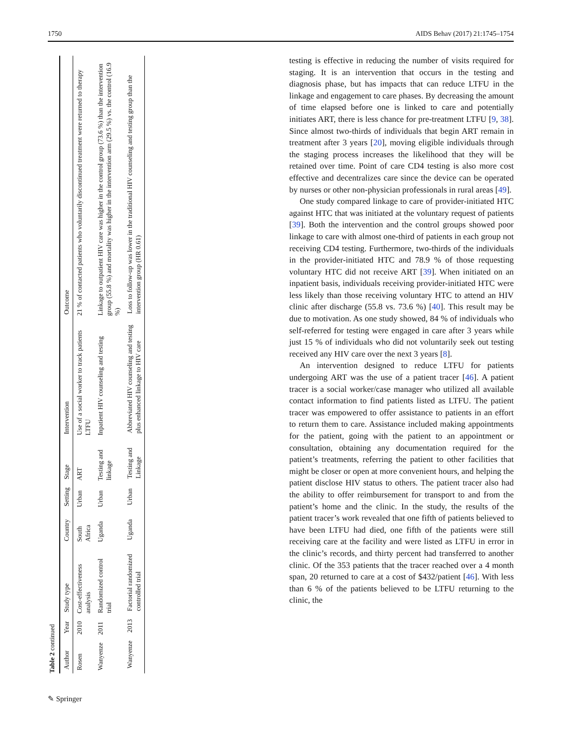1750 AIDS Behav (2017) 21:1745–1754
Table 2 continued
| Author | Year | Study type | Country | Setting | Stage | Intervention | Outcome |
| --- | --- | --- | --- | --- | --- | --- | --- |
| Rosen | 2010 | Cost-effectiveness analysis | South Africa | Urban | ART | Use of a social worker to track patients LTFU | 21 % of contacted patients who voluntarily discontinued treatment were returned to therapy |
| Wanyenze | 2011 | Randomized control trial | Uganda | Urban | Testing and linkage | Inpatient HIV counseling and testing | Linkage to outpatient HIV care was higher in the control group (73.6 %) than the intervention group (55.8 %) and mortality was higher in the intervention arm (29.5 %) vs. the control (16.9 %) |
| Wanyenze | 2013 | Factorial randomized controlled trial | Uganda | Urban | Testing and Linkage | Abbreviated HIV counseling and testing plus enhanced linkage to HIV care | Loss to follow-up was lower in the traditional HIV counseling and testing group than the intervention group (HR 0.61) |
testing is effective in reducing the number of visits required for staging. It is an intervention that occurs in the testing and diagnosis phase, but has impacts that can reduce LTFU in the linkage and engagement to care phases. By decreasing the amount of time elapsed before one is linked to care and potentially initiates ART, there is less chance for pre-treatment LTFU [9, 38]. Since almost two-thirds of individuals that begin ART remain in treatment after 3 years [20], moving eligible individuals through the staging process increases the likelihood that they will be retained over time. Point of care CD4 testing is also more cost effective and decentralizes care since the device can be operated by nurses or other non-physician professionals in rural areas [49].
One study compared linkage to care of provider-initiated HTC against HTC that was initiated at the voluntary request of patients [39]. Both the intervention and the control groups showed poor linkage to care with almost one-third of patients in each group not receiving CD4 testing. Furthermore, two-thirds of the individuals in the provider-initiated HTC and 78.9 % of those requesting voluntary HTC did not receive ART [39]. When initiated on an inpatient basis, individuals receiving provider-initiated HTC were less likely than those receiving voluntary HTC to attend an HIV clinic after discharge (55.8 vs. 73.6 %) [40]. This result may be due to motivation. As one study showed, 84 % of individuals who self-referred for testing were engaged in care after 3 years while just 15 % of individuals who did not voluntarily seek out testing received any HIV care over the next 3 years [8].
An intervention designed to reduce LTFU for patients undergoing ART was the use of a patient tracer [46]. A patient tracer is a social worker/case manager who utilized all available contact information to find patients listed as LTFU. The patient tracer was empowered to offer assistance to patients in an effort to return them to care. Assistance included making appointments for the patient, going with the patient to an appointment or consultation, obtaining any documentation required for the patient’s treatments, referring the patient to other facilities that might be closer or open at more convenient hours, and helping the patient disclose HIV status to others. The patient tracer also had the ability to offer reimbursement for transport to and from the patient’s home and the clinic. In the study, the results of the patient tracer’s work revealed that one fifth of patients believed to have been LTFU had died, one fifth of the patients were still receiving care at the facility and were listed as LTFU in error in the clinic’s records, and thirty percent had transferred to another clinic. Of the 353 patients that the tracer reached over a 4 month span, 20 returned to care at a cost of $432/patient [46]. With less than 6 % of the patients believed to be LTFU returning to the clinic, the
✎ Springer